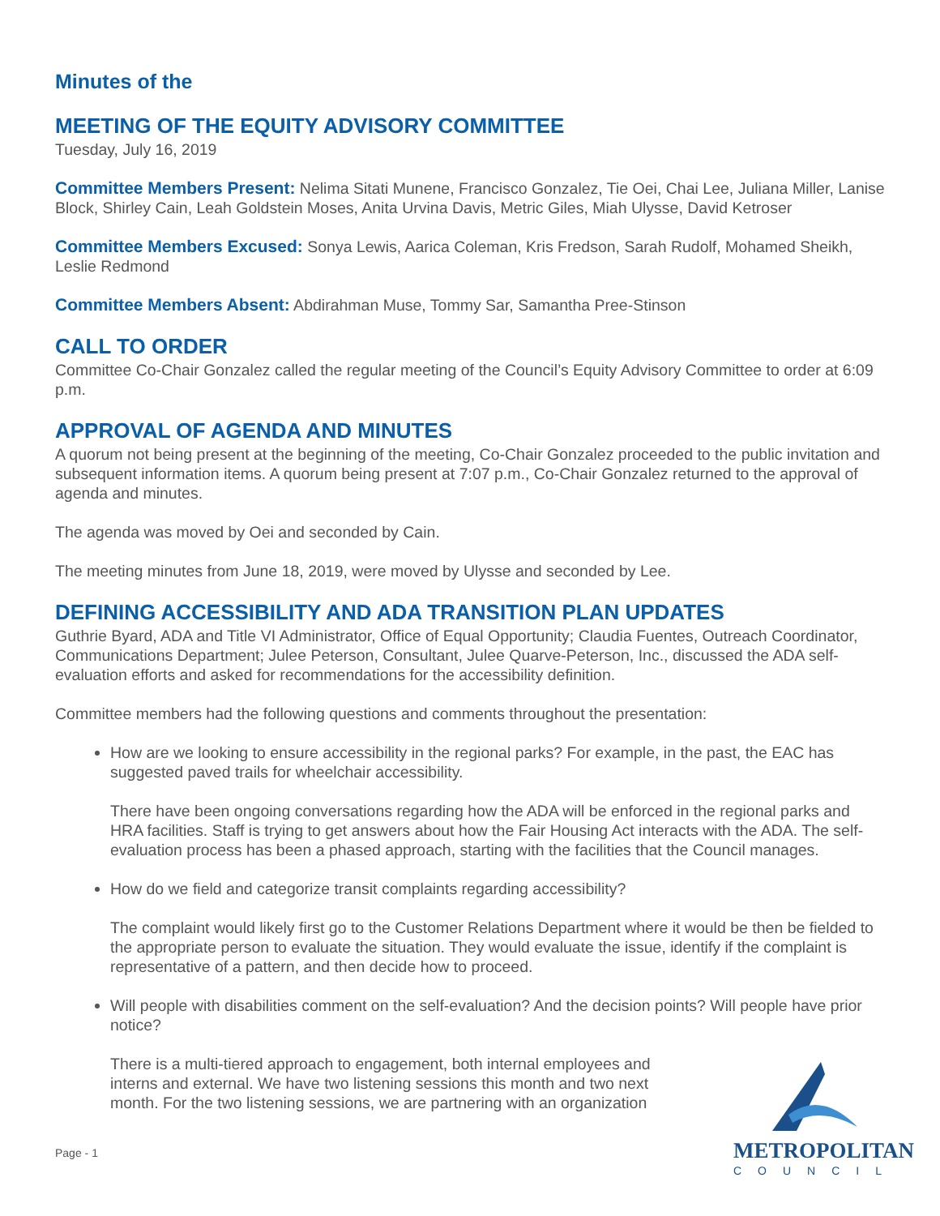Minutes of the
MEETING OF THE EQUITY ADVISORY COMMITTEE
Tuesday, July 16, 2019
Committee Members Present: Nelima Sitati Munene, Francisco Gonzalez, Tie Oei, Chai Lee, Juliana Miller, Lanise Block, Shirley Cain, Leah Goldstein Moses, Anita Urvina Davis, Metric Giles, Miah Ulysse, David Ketroser
Committee Members Excused: Sonya Lewis, Aarica Coleman, Kris Fredson, Sarah Rudolf, Mohamed Sheikh, Leslie Redmond
Committee Members Absent: Abdirahman Muse, Tommy Sar, Samantha Pree-Stinson
CALL TO ORDER
Committee Co-Chair Gonzalez called the regular meeting of the Council’s Equity Advisory Committee to order at 6:09 p.m.
APPROVAL OF AGENDA AND MINUTES
A quorum not being present at the beginning of the meeting, Co-Chair Gonzalez proceeded to the public invitation and subsequent information items. A quorum being present at 7:07 p.m., Co-Chair Gonzalez returned to the approval of agenda and minutes.
The agenda was moved by Oei and seconded by Cain.
The meeting minutes from June 18, 2019, were moved by Ulysse and seconded by Lee.
DEFINING ACCESSIBILITY AND ADA TRANSITION PLAN UPDATES
Guthrie Byard, ADA and Title VI Administrator, Office of Equal Opportunity; Claudia Fuentes, Outreach Coordinator, Communications Department; Julee Peterson, Consultant, Julee Quarve-Peterson, Inc., discussed the ADA self-evaluation efforts and asked for recommendations for the accessibility definition.
Committee members had the following questions and comments throughout the presentation:
How are we looking to ensure accessibility in the regional parks? For example, in the past, the EAC has suggested paved trails for wheelchair accessibility.
There have been ongoing conversations regarding how the ADA will be enforced in the regional parks and HRA facilities. Staff is trying to get answers about how the Fair Housing Act interacts with the ADA. The self-evaluation process has been a phased approach, starting with the facilities that the Council manages.
How do we field and categorize transit complaints regarding accessibility?
The complaint would likely first go to the Customer Relations Department where it would be then be fielded to the appropriate person to evaluate the situation. They would evaluate the issue, identify if the complaint is representative of a pattern, and then decide how to proceed.
Will people with disabilities comment on the self-evaluation? And the decision points? Will people have prior notice?
There is a multi-tiered approach to engagement, both internal employees and interns and external. We have two listening sessions this month and two next month. For the two listening sessions, we are partnering with an organization
Page - 1
METROPOLITAN
COUNCIL